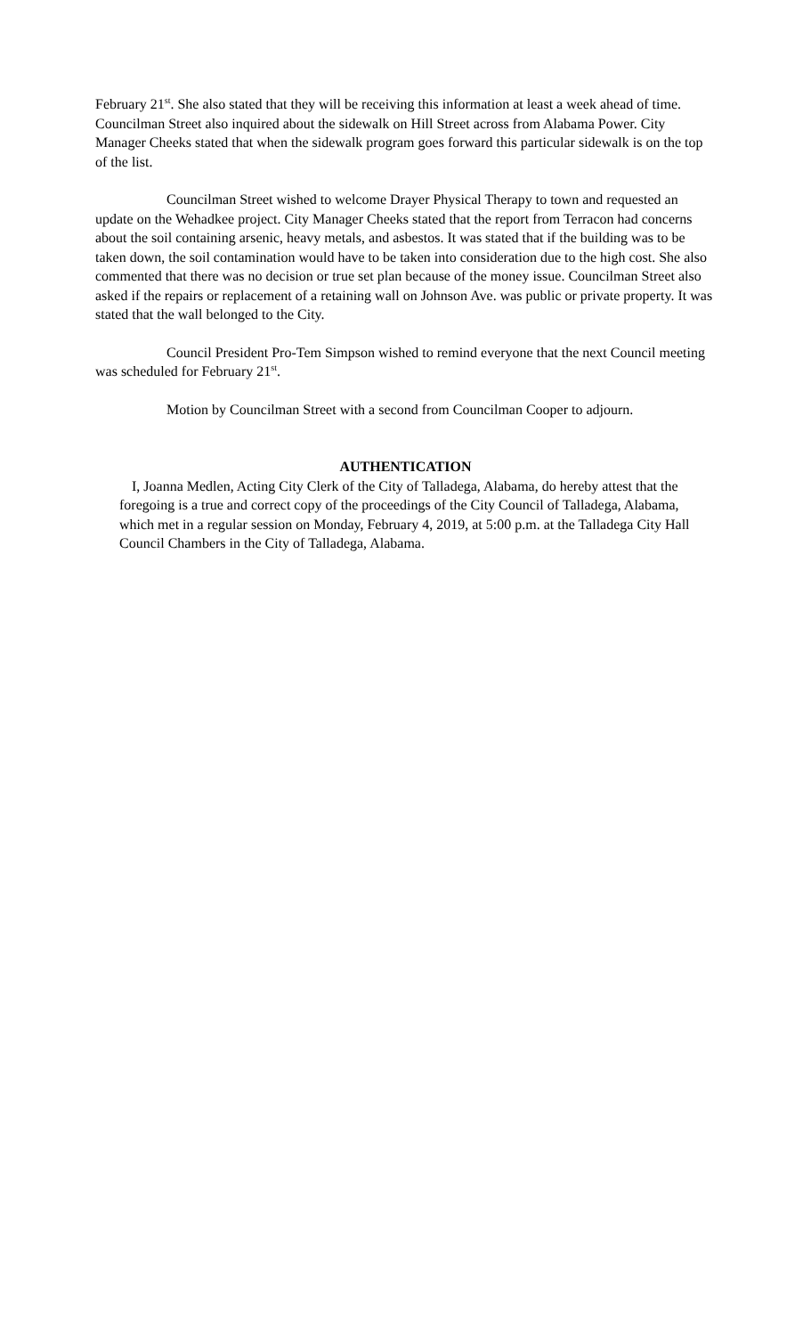February 21<sup>st</sup>. She also stated that they will be receiving this information at least a week ahead of time. Councilman Street also inquired about the sidewalk on Hill Street across from Alabama Power. City Manager Cheeks stated that when the sidewalk program goes forward this particular sidewalk is on the top of the list.
Councilman Street wished to welcome Drayer Physical Therapy to town and requested an update on the Wehadkee project. City Manager Cheeks stated that the report from Terracon had concerns about the soil containing arsenic, heavy metals, and asbestos. It was stated that if the building was to be taken down, the soil contamination would have to be taken into consideration due to the high cost. She also commented that there was no decision or true set plan because of the money issue. Councilman Street also asked if the repairs or replacement of a retaining wall on Johnson Ave. was public or private property. It was stated that the wall belonged to the City.
Council President Pro-Tem Simpson wished to remind everyone that the next Council meeting was scheduled for February 21<sup>st</sup>.
Motion by Councilman Street with a second from Councilman Cooper to adjourn.
AUTHENTICATION
I, Joanna Medlen, Acting City Clerk of the City of Talladega, Alabama, do hereby attest that the foregoing is a true and correct copy of the proceedings of the City Council of Talladega, Alabama, which met in a regular session on Monday, February 4, 2019, at 5:00 p.m. at the Talladega City Hall Council Chambers in the City of Talladega, Alabama.